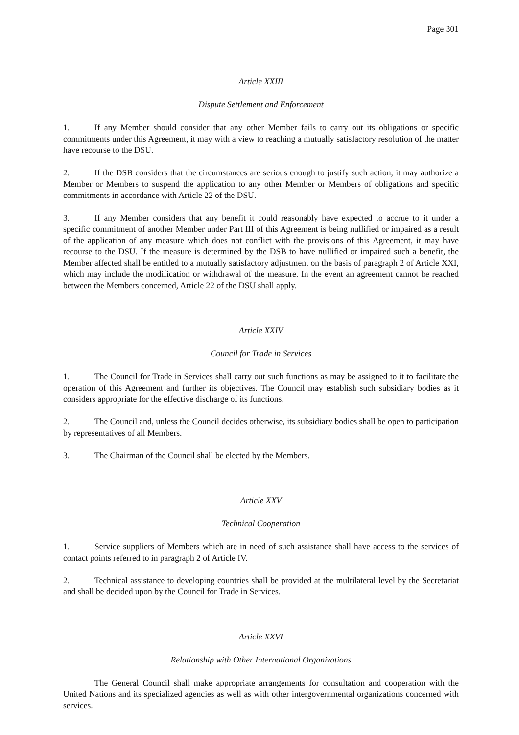Page 301
Article XXIII
Dispute Settlement and Enforcement
1. If any Member should consider that any other Member fails to carry out its obligations or specific commitments under this Agreement, it may with a view to reaching a mutually satisfactory resolution of the matter have recourse to the DSU.
2. If the DSB considers that the circumstances are serious enough to justify such action, it may authorize a Member or Members to suspend the application to any other Member or Members of obligations and specific commitments in accordance with Article 22 of the DSU.
3. If any Member considers that any benefit it could reasonably have expected to accrue to it under a specific commitment of another Member under Part III of this Agreement is being nullified or impaired as a result of the application of any measure which does not conflict with the provisions of this Agreement, it may have recourse to the DSU. If the measure is determined by the DSB to have nullified or impaired such a benefit, the Member affected shall be entitled to a mutually satisfactory adjustment on the basis of paragraph 2 of Article XXI, which may include the modification or withdrawal of the measure. In the event an agreement cannot be reached between the Members concerned, Article 22 of the DSU shall apply.
Article XXIV
Council for Trade in Services
1. The Council for Trade in Services shall carry out such functions as may be assigned to it to facilitate the operation of this Agreement and further its objectives. The Council may establish such subsidiary bodies as it considers appropriate for the effective discharge of its functions.
2. The Council and, unless the Council decides otherwise, its subsidiary bodies shall be open to participation by representatives of all Members.
3. The Chairman of the Council shall be elected by the Members.
Article XXV
Technical Cooperation
1. Service suppliers of Members which are in need of such assistance shall have access to the services of contact points referred to in paragraph 2 of Article IV.
2. Technical assistance to developing countries shall be provided at the multilateral level by the Secretariat and shall be decided upon by the Council for Trade in Services.
Article XXVI
Relationship with Other International Organizations
The General Council shall make appropriate arrangements for consultation and cooperation with the United Nations and its specialized agencies as well as with other intergovernmental organizations concerned with services.